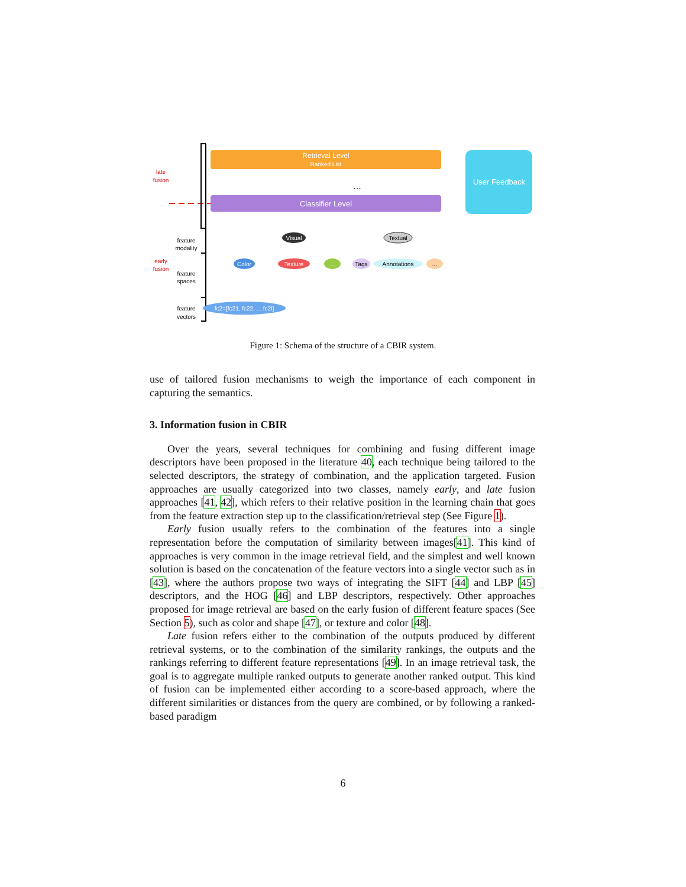Retrieval Level
Ranked List
Classifier Level
User Feedback
late
fusion
early
fusion
feature
modality
feature
spaces
feature
vectors
...
Visual
Textual
Color
Texture
...
Tags
Annotations
...
fc2=[fc21, fc22, ... fc2l]
Figure 1: Schema of the structure of a CBIR system.
use of tailored fusion mechanisms to weigh the importance of each component in capturing the semantics.
3. Information fusion in CBIR
Over the years, several techniques for combining and fusing different image descriptors have been proposed in the literature 40, each technique being tailored to the selected descriptors, the strategy of combination, and the application targeted. Fusion approaches are usually categorized into two classes, namely early, and late fusion approaches [41, 42], which refers to their relative position in the learning chain that goes from the feature extraction step up to the classification/retrieval step (See Figure 1).
Early fusion usually refers to the combination of the features into a single representation before the computation of similarity between images[41]. This kind of approaches is very common in the image retrieval field, and the simplest and well known solution is based on the concatenation of the feature vectors into a single vector such as in [43], where the authors propose two ways of integrating the SIFT [44] and LBP [45] descriptors, and the HOG [46] and LBP descriptors, respectively. Other approaches proposed for image retrieval are based on the early fusion of different feature spaces (See Section 5), such as color and shape [47], or texture and color [48].
Late fusion refers either to the combination of the outputs produced by different retrieval systems, or to the combination of the similarity rankings, the outputs and the rankings referring to different feature representations [49]. In an image retrieval task, the goal is to aggregate multiple ranked outputs to generate another ranked output. This kind of fusion can be implemented either according to a score-based approach, where the different similarities or distances from the query are combined, or by following a ranked-based paradigm
6